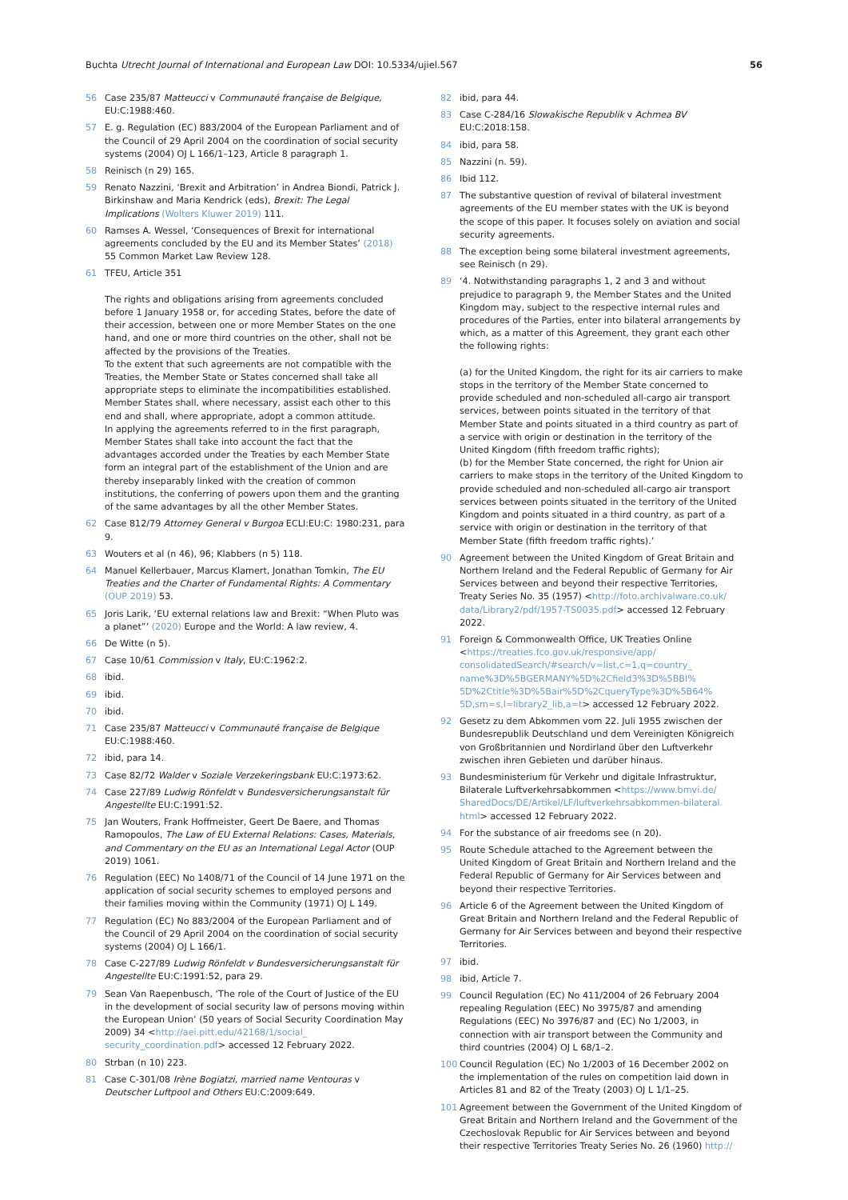Buchta Utrecht Journal of International and European Law DOI: 10.5334/ujiel.567 56
56 Case 235/87 Matteucci v Communauté française de Belgique, EU:C:1988:460.
57 E. g. Regulation (EC) 883/2004 of the European Parliament and of the Council of 29 April 2004 on the coordination of social security systems (2004) OJ L 166/1–123, Article 8 paragraph 1.
58 Reinisch (n 29) 165.
59 Renato Nazzini, ‘Brexit and Arbitration’ in Andrea Biondi, Patrick J. Birkinshaw and Maria Kendrick (eds), Brexit: The Legal Implications (Wolters Kluwer 2019) 111.
60 Ramses A. Wessel, ‘Consequences of Brexit for international agreements concluded by the EU and its Member States’ (2018) 55 Common Market Law Review 128.
61 TFEU, Article 351
The rights and obligations arising from agreements concluded before 1 January 1958 or, for acceding States, before the date of their accession, between one or more Member States on the one hand, and one or more third countries on the other, shall not be affected by the provisions of the Treaties.
To the extent that such agreements are not compatible with the Treaties, the Member State or States concerned shall take all appropriate steps to eliminate the incompatibilities established. Member States shall, where necessary, assist each other to this end and shall, where appropriate, adopt a common attitude.
In applying the agreements referred to in the first paragraph, Member States shall take into account the fact that the advantages accorded under the Treaties by each Member State form an integral part of the establishment of the Union and are thereby inseparably linked with the creation of common institutions, the conferring of powers upon them and the granting of the same advantages by all the other Member States.
62 Case 812/79 Attorney General v Burgoa ECLI:EU:C: 1980:231, para 9.
63 Wouters et al (n 46), 96; Klabbers (n 5) 118.
64 Manuel Kellerbauer, Marcus Klamert, Jonathan Tomkin, The EU Treaties and the Charter of Fundamental Rights: A Commentary (OUP 2019) 53.
65 Joris Larik, ‘EU external relations law and Brexit: “When Pluto was a planet”’ (2020) Europe and the World: A law review, 4.
66 De Witte (n 5).
67 Case 10/61 Commission v Italy, EU:C:1962:2.
68 ibid.
69 ibid.
70 ibid.
71 Case 235/87 Matteucci v Communauté française de Belgique EU:C:1988:460.
72 ibid, para 14.
73 Case 82/72 Walder v Soziale Verzekeringsbank EU:C:1973:62.
74 Case 227/89 Ludwig Rönfeldt v Bundesversicherungsanstalt für Angestellte EU:C:1991:52.
75 Jan Wouters, Frank Hoffmeister, Geert De Baere, and Thomas Ramopoulos, The Law of EU External Relations: Cases, Materials, and Commentary on the EU as an International Legal Actor (OUP 2019) 1061.
76 Regulation (EEC) No 1408/71 of the Council of 14 June 1971 on the application of social security schemes to employed persons and their families moving within the Community (1971) OJ L 149.
77 Regulation (EC) No 883/2004 of the European Parliament and of the Council of 29 April 2004 on the coordination of social security systems (2004) OJ L 166/1.
78 Case C-227/89 Ludwig Rönfeldt v Bundesversicherungsanstalt für Angestellte EU:C:1991:52, para 29.
79 Sean Van Raepenbusch, ‘The role of the Court of Justice of the EU in the development of social security law of persons moving within the European Union’ (50 years of Social Security Coordination May 2009) 34 <http://aei.pitt.edu/42168/1/social_ security_coordination.pdf> accessed 12 February 2022.
80 Strban (n 10) 223.
81 Case C-301/08 Irène Bogiatzi, married name Ventouras v Deutscher Luftpool and Others EU:C:2009:649.
82 ibid, para 44.
83 Case C-284/16 Slowakische Republik v Achmea BV EU:C:2018:158.
84 ibid, para 58.
85 Nazzini (n. 59).
86 Ibid 112.
87 The substantive question of revival of bilateral investment agreements of the EU member states with the UK is beyond the scope of this paper. It focuses solely on aviation and social security agreements.
88 The exception being some bilateral investment agreements, see Reinisch (n 29).
89 ‘4. Notwithstanding paragraphs 1, 2 and 3 and without prejudice to paragraph 9, the Member States and the United Kingdom may, subject to the respective internal rules and procedures of the Parties, enter into bilateral arrangements by which, as a matter of this Agreement, they grant each other the following rights:
(a) for the United Kingdom, the right for its air carriers to make stops in the territory of the Member State concerned to provide scheduled and non-scheduled all-cargo air transport services, between points situated in the territory of that Member State and points situated in a third country as part of a service with origin or destination in the territory of the United Kingdom (fifth freedom traffic rights);
(b) for the Member State concerned, the right for Union air carriers to make stops in the territory of the United Kingdom to provide scheduled and non-scheduled all-cargo air transport services between points situated in the territory of the United Kingdom and points situated in a third country, as part of a service with origin or destination in the territory of that Member State (fifth freedom traffic rights).’
90 Agreement between the United Kingdom of Great Britain and Northern Ireland and the Federal Republic of Germany for Air Services between and beyond their respective Territories, Treaty Series No. 35 (1957) <http://foto.archivalware.co.uk/ data/Library2/pdf/1957-TS0035.pdf> accessed 12 February 2022.
91 Foreign & Commonwealth Office, UK Treaties Online <https://treaties.fco.gov.uk/responsive/app/ consolidatedSearch/#search/v=list,c=1,q=country_ name%3D%5BGERMANY%5D%2Cfield3%3D%5BBI% 5D%2Ctitle%3D%5Bair%5D%2CqueryType%3D%5B64% 5D,sm=s,l=library2_lib,a=t> accessed 12 February 2022.
92 Gesetz zu dem Abkommen vom 22. Juli 1955 zwischen der Bundesrepublik Deutschland und dem Vereinigten Königreich von Großbritannien und Nordirland über den Luftverkehr zwischen ihren Gebieten und darüber hinaus.
93 Bundesministerium für Verkehr und digitale Infrastruktur, Bilaterale Luftverkehrsabkommen <https://www.bmvi.de/ SharedDocs/DE/Artikel/LF/luftverkehrsabkommen-bilateral. html> accessed 12 February 2022.
94 For the substance of air freedoms see (n 20).
95 Route Schedule attached to the Agreement between the United Kingdom of Great Britain and Northern Ireland and the Federal Republic of Germany for Air Services between and beyond their respective Territories.
96 Article 6 of the Agreement between the United Kingdom of Great Britain and Northern Ireland and the Federal Republic of Germany for Air Services between and beyond their respective Territories.
97 ibid.
98 ibid, Article 7.
99 Council Regulation (EC) No 411/2004 of 26 February 2004 repealing Regulation (EEC) No 3975/87 and amending Regulations (EEC) No 3976/87 and (EC) No 1/2003, in connection with air transport between the Community and third countries (2004) OJ L 68/1–2.
100 Council Regulation (EC) No 1/2003 of 16 December 2002 on the implementation of the rules on competition laid down in Articles 81 and 82 of the Treaty (2003) OJ L 1/1–25.
101 Agreement between the Government of the United Kingdom of Great Britain and Northern Ireland and the Government of the Czechoslovak Republic for Air Services between and beyond their respective Territories Treaty Series No. 26 (1960) http://